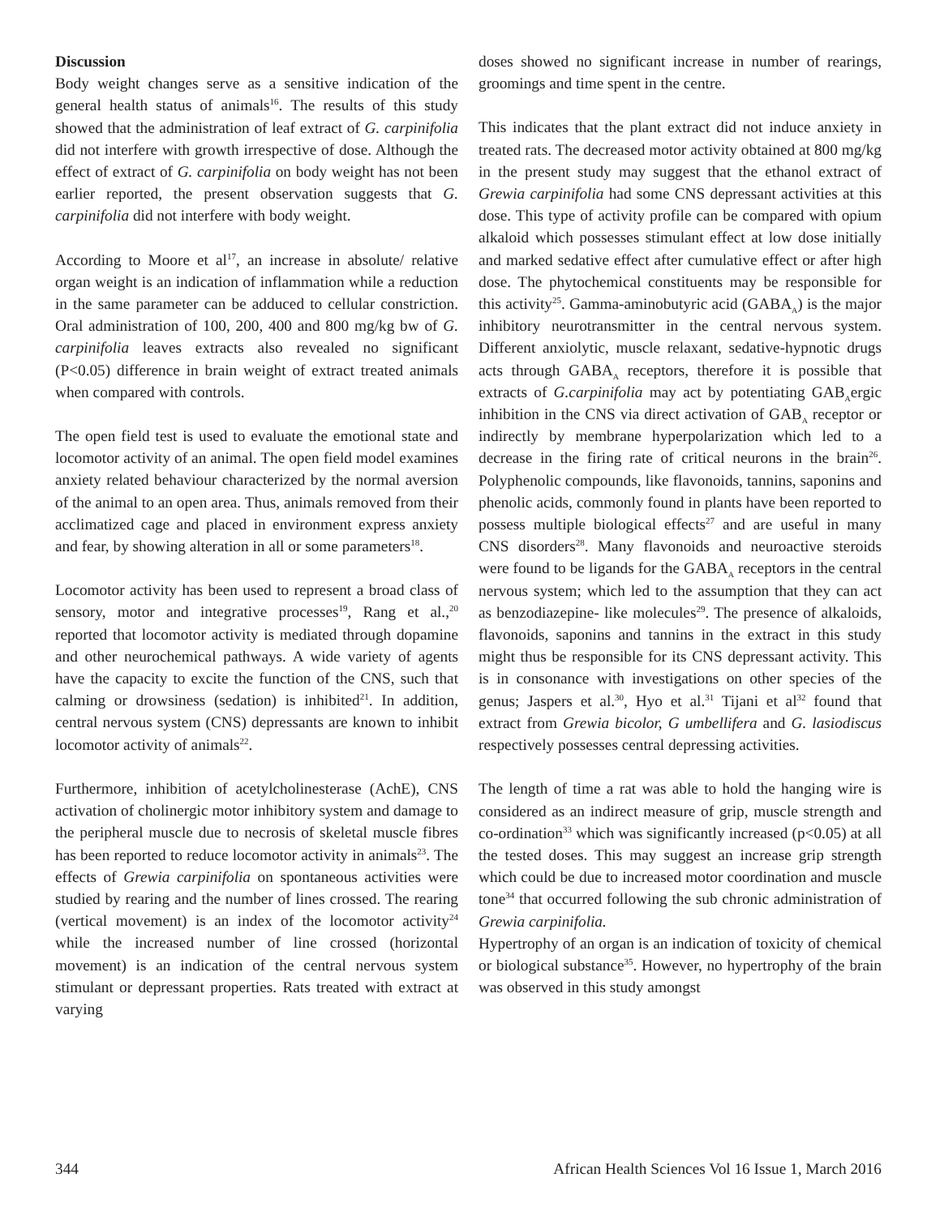Discussion
Body weight changes serve as a sensitive indication of the general health status of animals<sup>16</sup>. The results of this study showed that the administration of leaf extract of G. carpinifolia did not interfere with growth irrespective of dose. Although the effect of extract of G. carpinifolia on body weight has not been earlier reported, the present observation suggests that G. carpinifolia did not interfere with body weight.
According to Moore et al<sup>17</sup>, an increase in absolute/ relative organ weight is an indication of inflammation while a reduction in the same parameter can be adduced to cellular constriction. Oral administration of 100, 200, 400 and 800 mg/kg bw of G. carpinifolia leaves extracts also revealed no significant (P<0.05) difference in brain weight of extract treated animals when compared with controls.
The open field test is used to evaluate the emotional state and locomotor activity of an animal. The open field model examines anxiety related behaviour characterized by the normal aversion of the animal to an open area. Thus, animals removed from their acclimatized cage and placed in environment express anxiety and fear, by showing alteration in all or some parameters<sup>18</sup>.
Locomotor activity has been used to represent a broad class of sensory, motor and integrative processes<sup>19</sup>, Rang et al.,<sup>20</sup> reported that locomotor activity is mediated through dopamine and other neurochemical pathways. A wide variety of agents have the capacity to excite the function of the CNS, such that calming or drowsiness (sedation) is inhibited<sup>21</sup>. In addition, central nervous system (CNS) depressants are known to inhibit locomotor activity of animals<sup>22</sup>.
Furthermore, inhibition of acetylcholinesterase (AchE), CNS activation of cholinergic motor inhibitory system and damage to the peripheral muscle due to necrosis of skeletal muscle fibres has been reported to reduce locomotor activity in animals<sup>23</sup>. The effects of Grewia carpinifolia on spontaneous activities were studied by rearing and the number of lines crossed. The rearing (vertical movement) is an index of the locomotor activity<sup>24</sup> while the increased number of line crossed (horizontal movement) is an indication of the central nervous system stimulant or depressant properties. Rats treated with extract at varying
doses showed no significant increase in number of rearings, groomings and time spent in the centre.
This indicates that the plant extract did not induce anxiety in treated rats. The decreased motor activity obtained at 800 mg/kg in the present study may suggest that the ethanol extract of Grewia carpinifolia had some CNS depressant activities at this dose. This type of activity profile can be compared with opium alkaloid which possesses stimulant effect at low dose initially and marked sedative effect after cumulative effect or after high dose. The phytochemical constituents may be responsible for this activity<sup>25</sup>. Gamma-aminobutyric acid (GABA<sub>A</sub>) is the major inhibitory neurotransmitter in the central nervous system. Different anxiolytic, muscle relaxant, sedative-hypnotic drugs acts through GABA<sub>A</sub> receptors, therefore it is possible that extracts of G.carpinifolia may act by potentiating GAB<sub>A</sub>ergic inhibition in the CNS via direct activation of GAB<sub>A</sub> receptor or indirectly by membrane hyperpolarization which led to a decrease in the firing rate of critical neurons in the brain<sup>26</sup>. Polyphenolic compounds, like flavonoids, tannins, saponins and phenolic acids, commonly found in plants have been reported to possess multiple biological effects<sup>27</sup> and are useful in many CNS disorders<sup>28</sup>. Many flavonoids and neuroactive steroids were found to be ligands for the GABA<sub>A</sub> receptors in the central nervous system; which led to the assumption that they can act as benzodiazepine- like molecules<sup>29</sup>. The presence of alkaloids, flavonoids, saponins and tannins in the extract in this study might thus be responsible for its CNS depressant activity. This is in consonance with investigations on other species of the genus; Jaspers et al.<sup>30</sup>, Hyo et al.<sup>31</sup> Tijani et al<sup>32</sup> found that extract from Grewia bicolor, G umbellifera and G. lasiodiscus respectively possesses central depressing activities.
The length of time a rat was able to hold the hanging wire is considered as an indirect measure of grip, muscle strength and co-ordination<sup>33</sup> which was significantly increased (p<0.05) at all the tested doses. This may suggest an increase grip strength which could be due to increased motor coordination and muscle tone<sup>34</sup> that occurred following the sub chronic administration of Grewia carpinifolia.
Hypertrophy of an organ is an indication of toxicity of chemical or biological substance<sup>35</sup>. However, no hypertrophy of the brain was observed in this study amongst
344 African Health Sciences Vol 16 Issue 1, March 2016